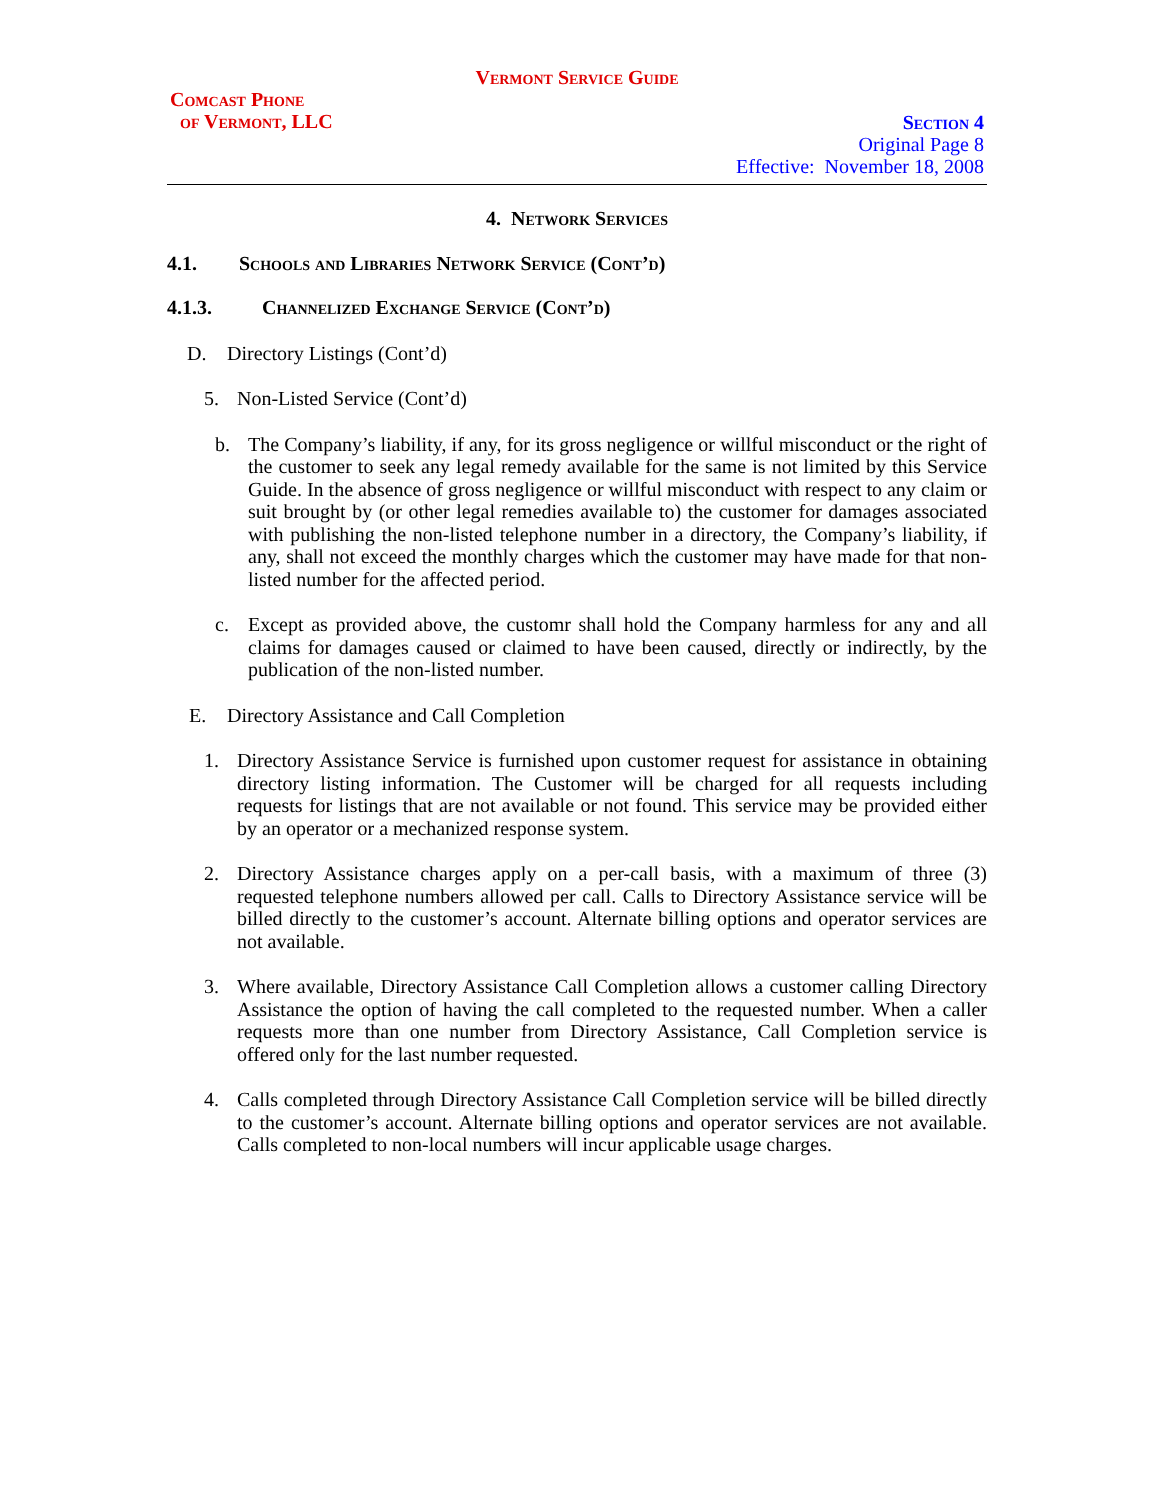Vermont Service Guide
Comcast Phone
of Vermont, LLC
Section 4
Original Page 8
Effective: November 18, 2008
4. Network Services
4.1. Schools and Libraries Network Service (Cont’d)
4.1.3. Channelized Exchange Service (Cont’d)
D. Directory Listings (Cont’d)
5. Non-Listed Service (Cont’d)
b. The Company’s liability, if any, for its gross negligence or willful misconduct or the right of the customer to seek any legal remedy available for the same is not limited by this Service Guide. In the absence of gross negligence or willful misconduct with respect to any claim or suit brought by (or other legal remedies available to) the customer for damages associated with publishing the non-listed telephone number in a directory, the Company’s liability, if any, shall not exceed the monthly charges which the customer may have made for that non-listed number for the affected period.
c. Except as provided above, the customr shall hold the Company harmless for any and all claims for damages caused or claimed to have been caused, directly or indirectly, by the publication of the non-listed number.
E. Directory Assistance and Call Completion
1. Directory Assistance Service is furnished upon customer request for assistance in obtaining directory listing information. The Customer will be charged for all requests including requests for listings that are not available or not found. This service may be provided either by an operator or a mechanized response system.
2. Directory Assistance charges apply on a per-call basis, with a maximum of three (3) requested telephone numbers allowed per call. Calls to Directory Assistance service will be billed directly to the customer’s account. Alternate billing options and operator services are not available.
3. Where available, Directory Assistance Call Completion allows a customer calling Directory Assistance the option of having the call completed to the requested number. When a caller requests more than one number from Directory Assistance, Call Completion service is offered only for the last number requested.
4. Calls completed through Directory Assistance Call Completion service will be billed directly to the customer’s account. Alternate billing options and operator services are not available. Calls completed to non-local numbers will incur applicable usage charges.